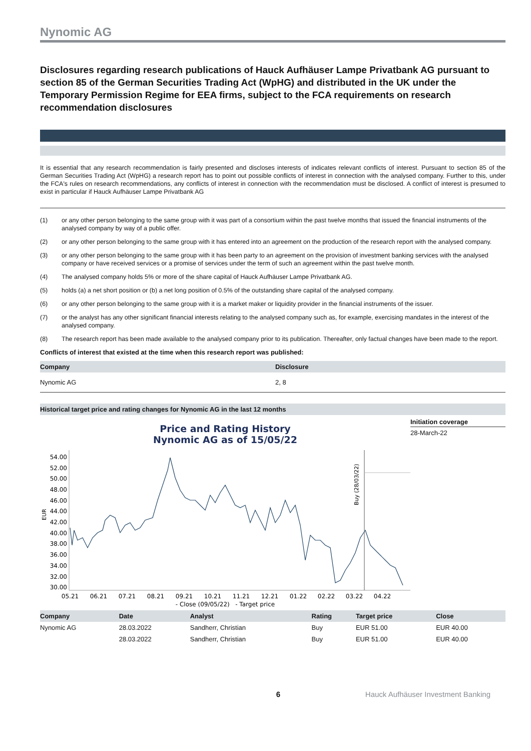Nynomic AG
Disclosures regarding research publications of Hauck Aufhäuser Lampe Privatbank AG pursuant to section 85 of the German Securities Trading Act (WpHG) and distributed in the UK under the Temporary Permission Regime for EEA firms, subject to the FCA requirements on research recommendation disclosures
It is essential that any research recommendation is fairly presented and discloses interests of indicates relevant conflicts of interest. Pursuant to section 85 of the German Securities Trading Act (WpHG) a research report has to point out possible conflicts of interest in connection with the analysed company. Further to this, under the FCA's rules on research recommendations, any conflicts of interest in connection with the recommendation must be disclosed. A conflict of interest is presumed to exist in particular if Hauck Aufhäuser Lampe Privatbank AG
(1) or any other person belonging to the same group with it was part of a consortium within the past twelve months that issued the financial instruments of the analysed company by way of a public offer.
(2) or any other person belonging to the same group with it has entered into an agreement on the production of the research report with the analysed company.
(3) or any other person belonging to the same group with it has been party to an agreement on the provision of investment banking services with the analysed company or have received services or a promise of services under the term of such an agreement within the past twelve month.
(4) The analysed company holds 5% or more of the share capital of Hauck Aufhäuser Lampe Privatbank AG.
(5) holds (a) a net short position or (b) a net long position of 0.5% of the outstanding share capital of the analysed company.
(6) or any other person belonging to the same group with it is a market maker or liquidity provider in the financial instruments of the issuer.
(7) or the analyst has any other significant financial interests relating to the analysed company such as, for example, exercising mandates in the interest of the analysed company.
(8) The research report has been made available to the analysed company prior to its publication. Thereafter, only factual changes have been made to the report.
Conflicts of interest that existed at the time when this research report was published:
| Company | Disclosure |
| --- | --- |
| Nynomic AG | 2, 8 |
Historical target price and rating changes for Nynomic AG in the last 12 months
Price and Rating History
Nynomic AG as of 15/05/22
54.00
52.00
50.00
48.00
46.00
44.00
42.00
40.00
38.00
36.00
34.00
32.00
30.00
EUR
05.21
06.21
07.21
08.21
09.21
10.21
11.21
12.21
01.22
02.22
03.22
04.22
Buy (28/03/22)
- Close (09/05/22) - Target price
Initiation coverage
28-March-22
| Company | Date | Analyst | Rating | Target price | Close |
| --- | --- | --- | --- | --- | --- |
| Nynomic AG | 28.03.2022 | Sandherr, Christian | Buy | EUR 51.00 | EUR 40.00 |
| | 28.03.2022 | Sandherr, Christian | Buy | EUR 51.00 | EUR 40.00 |
6 Hauck Aufhäuser Investment Banking